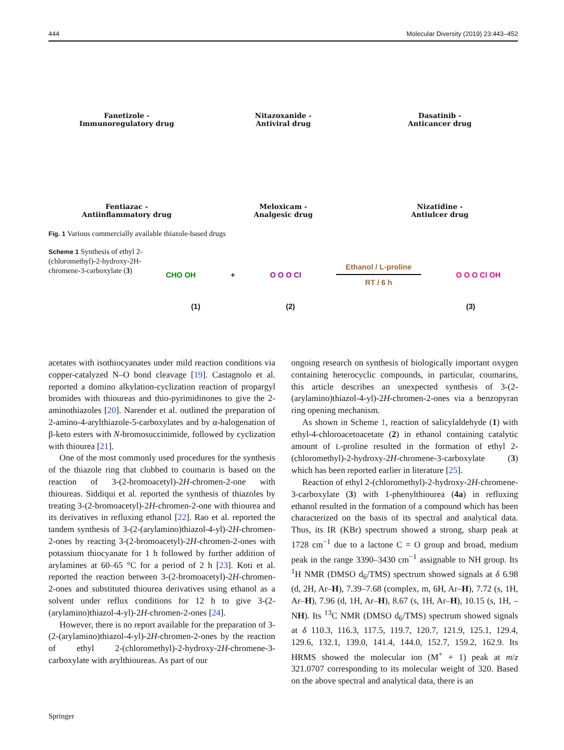444 Molecular Diversity (2019) 23:443–452
Fanetizole -
Immunoregulatory drug
Nitazoxanide -
Antiviral drug
Dasatinib -
Anticancer drug
Fentiazac -
Antiinflammatory drug
Meloxicam -
Analgesic drug
Nizatidine -
Antiulcer drug
Fig. 1 Various commercially available thiazole-based drugs
Scheme 1 Synthesis of ethyl 2-(chloromethyl)-2-hydroxy-2H-chromene-3-carboxylate (3)
CHO OH + O O O Cl Ethanol / L-proline
RT / 6 h O O O Cl OH
(1) (2) (3)
acetates with isothiocyanates under mild reaction conditions via copper-catalyzed N–O bond cleavage [19]. Castagnolo et al. reported a domino alkylation-cyclization reaction of propargyl bromides with thioureas and thio-pyrimidinones to give the 2-aminothiazoles [20]. Narender et al. outlined the preparation of 2-amino-4-arylthiazole-5-carboxylates and by α-halogenation of β-keto esters with N-bromosuccinimide, followed by cyclization with thiourea [21].
One of the most commonly used procedures for the synthesis of the thiazole ring that clubbed to coumarin is based on the reaction of 3-(2-bromoacetyl)-2H-chromen-2-one with thioureas. Siddiqui et al. reported the synthesis of thiazoles by treating 3-(2-bromoacetyl)-2H-chromen-2-one with thiourea and its derivatives in refluxing ethanol [22]. Rao et al. reported the tandem synthesis of 3-(2-(arylamino)thiazol-4-yl)-2H-chromen-2-ones by reacting 3-(2-bromoacetyl)-2H-chromen-2-ones with potassium thiocyanate for 1 h followed by further addition of arylamines at 60–65 °C for a period of 2 h [23]. Koti et al. reported the reaction between 3-(2-bromoacetyl)-2H-chromen-2-ones and substituted thiourea derivatives using ethanol as a solvent under reflux conditions for 12 h to give 3-(2-(arylamino)thiazol-4-yl)-2H-chromen-2-ones [24].
However, there is no report available for the preparation of 3-(2-(arylamino)thiazol-4-yl)-2H-chromen-2-ones by the reaction of ethyl 2-(chloromethyl)-2-hydroxy-2H-chromene-3-carboxylate with arylthioureas. As part of our
ongoing research on synthesis of biologically important oxygen containing heterocyclic compounds, in particular, coumarins, this article describes an unexpected synthesis of 3-(2-(arylamino)thiazol-4-yl)-2H-chromen-2-ones via a benzopyran ring opening mechanism.
As shown in Scheme 1, reaction of salicylaldehyde (1) with ethyl-4-chloroacetoacetate (2) in ethanol containing catalytic amount of L-proline resulted in the formation of ethyl 2-(chloromethyl)-2-hydroxy-2H-chromene-3-carboxylate (3) which has been reported earlier in literature [25].
Reaction of ethyl 2-(chloromethyl)-2-hydroxy-2H-chromene-3-carboxylate (3) with 1-phenylthiourea (4a) in refluxing ethanol resulted in the formation of a compound which has been characterized on the basis of its spectral and analytical data. Thus, its IR (KBr) spectrum showed a strong, sharp peak at 1728 cm<sup>−1</sup> due to a lactone C = O group and broad, medium peak in the range 3390–3430 cm<sup>−1</sup> assignable to NH group. Its <sup>1</sup>H NMR (DMSO d<sub>6</sub>/TMS) spectrum showed signals at δ 6.98 (d, 2H, Ar–H), 7.39–7.68 (complex, m, 6H, Ar–H), 7.72 (s, 1H, Ar–H), 7.96 (d, 1H, Ar–H), 8.67 (s, 1H, Ar–H), 10.15 (s, 1H, –NH). Its <sup>13</sup>C NMR (DMSO d<sub>6</sub>/TMS) spectrum showed signals at δ 110.3, 116.3, 117.5, 119.7, 120.7, 121.9, 125.1, 129.4, 129.6, 132.1, 139.0, 141.4, 144.0, 152.7, 159.2, 162.9. Its HRMS showed the molecular ion (M<sup>+</sup> + 1) peak at m/z 321.0707 corresponding to its molecular weight of 320. Based on the above spectral and analytical data, there is an
Springer